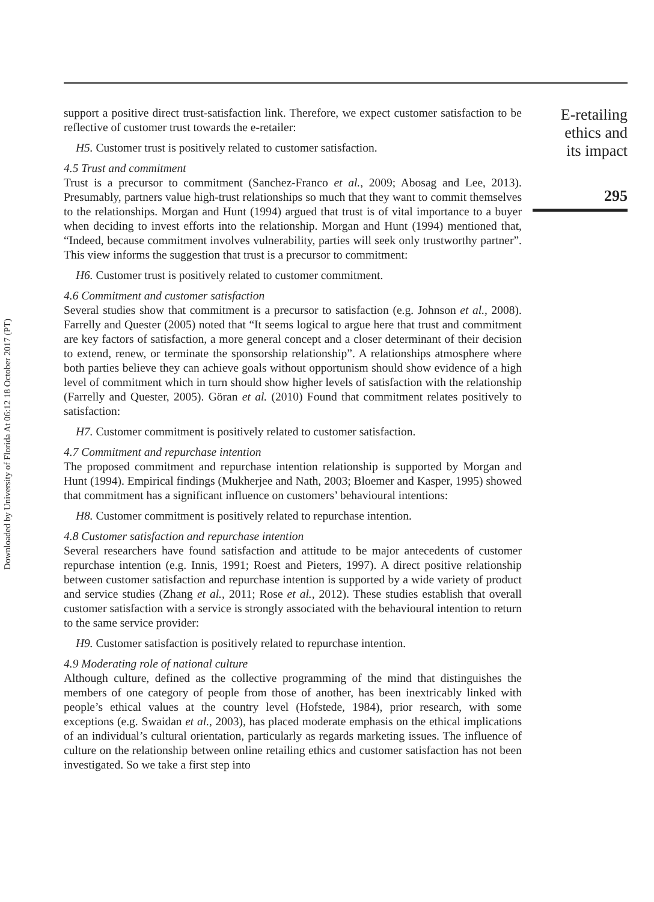Downloaded by University of Florida At 06:12 18 October 2017 (PT)
support a positive direct trust-satisfaction link. Therefore, we expect customer satisfaction to be reflective of customer trust towards the e-retailer:
H5. Customer trust is positively related to customer satisfaction.
4.5 Trust and commitment
Trust is a precursor to commitment (Sanchez-Franco et al., 2009; Abosag and Lee, 2013). Presumably, partners value high-trust relationships so much that they want to commit themselves to the relationships. Morgan and Hunt (1994) argued that trust is of vital importance to a buyer when deciding to invest efforts into the relationship. Morgan and Hunt (1994) mentioned that, “Indeed, because commitment involves vulnerability, parties will seek only trustworthy partner”. This view informs the suggestion that trust is a precursor to commitment:
H6. Customer trust is positively related to customer commitment.
4.6 Commitment and customer satisfaction
Several studies show that commitment is a precursor to satisfaction (e.g. Johnson et al., 2008). Farrelly and Quester (2005) noted that “It seems logical to argue here that trust and commitment are key factors of satisfaction, a more general concept and a closer determinant of their decision to extend, renew, or terminate the sponsorship relationship”. A relationships atmosphere where both parties believe they can achieve goals without opportunism should show evidence of a high level of commitment which in turn should show higher levels of satisfaction with the relationship (Farrelly and Quester, 2005). Göran et al. (2010) Found that commitment relates positively to satisfaction:
H7. Customer commitment is positively related to customer satisfaction.
4.7 Commitment and repurchase intention
The proposed commitment and repurchase intention relationship is supported by Morgan and Hunt (1994). Empirical findings (Mukherjee and Nath, 2003; Bloemer and Kasper, 1995) showed that commitment has a significant influence on customers’ behavioural intentions:
H8. Customer commitment is positively related to repurchase intention.
4.8 Customer satisfaction and repurchase intention
Several researchers have found satisfaction and attitude to be major antecedents of customer repurchase intention (e.g. Innis, 1991; Roest and Pieters, 1997). A direct positive relationship between customer satisfaction and repurchase intention is supported by a wide variety of product and service studies (Zhang et al., 2011; Rose et al., 2012). These studies establish that overall customer satisfaction with a service is strongly associated with the behavioural intention to return to the same service provider:
H9. Customer satisfaction is positively related to repurchase intention.
4.9 Moderating role of national culture
Although culture, defined as the collective programming of the mind that distinguishes the members of one category of people from those of another, has been inextricably linked with people’s ethical values at the country level (Hofstede, 1984), prior research, with some exceptions (e.g. Swaidan et al., 2003), has placed moderate emphasis on the ethical implications of an individual’s cultural orientation, particularly as regards marketing issues. The influence of culture on the relationship between online retailing ethics and customer satisfaction has not been investigated. So we take a first step into
E-retailing
ethics and
its impact
295